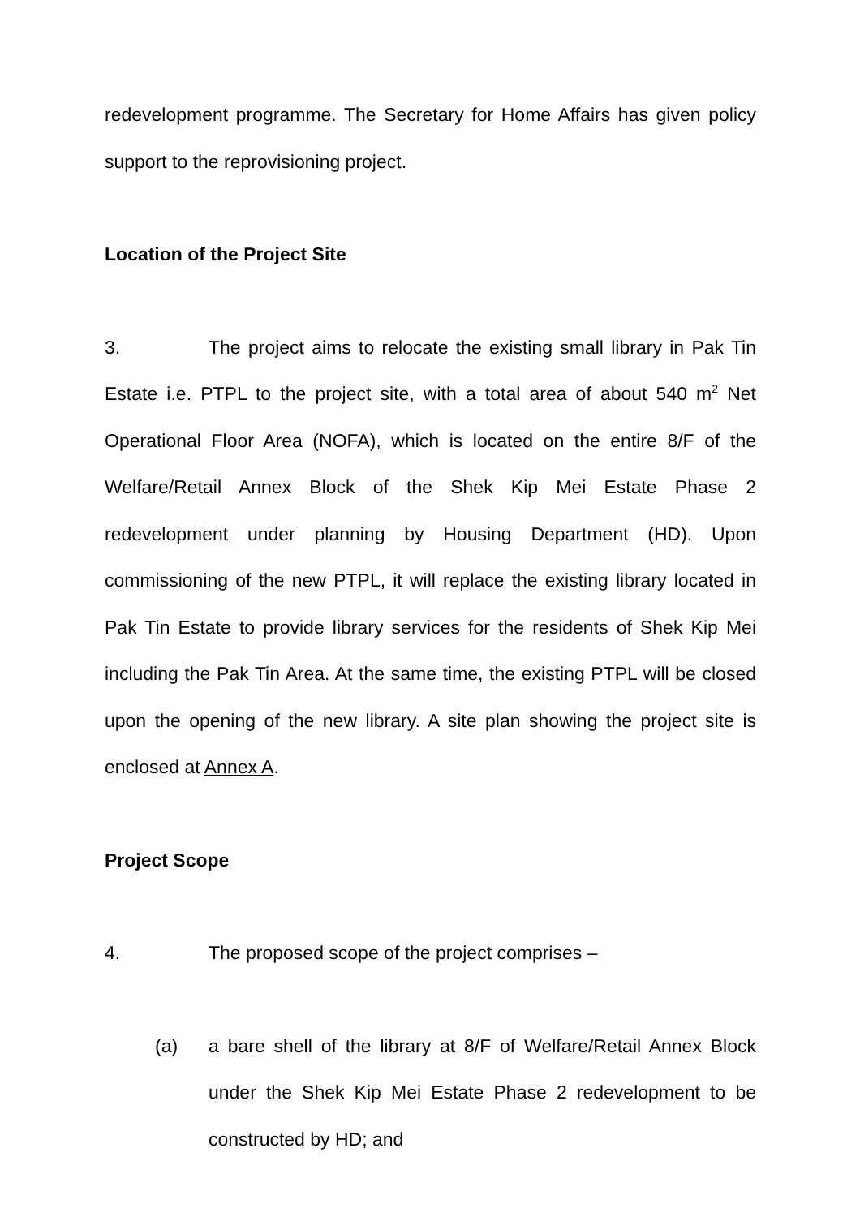redevelopment programme. The Secretary for Home Affairs has given policy support to the reprovisioning project.
Location of the Project Site
3. The project aims to relocate the existing small library in Pak Tin Estate i.e. PTPL to the project site, with a total area of about 540 m<sup>2</sup> Net Operational Floor Area (NOFA), which is located on the entire 8/F of the Welfare/Retail Annex Block of the Shek Kip Mei Estate Phase 2 redevelopment under planning by Housing Department (HD). Upon commissioning of the new PTPL, it will replace the existing library located in Pak Tin Estate to provide library services for the residents of Shek Kip Mei including the Pak Tin Area. At the same time, the existing PTPL will be closed upon the opening of the new library. A site plan showing the project site is enclosed at Annex A.
Project Scope
4. The proposed scope of the project comprises –
(a) a bare shell of the library at 8/F of Welfare/Retail Annex Block under the Shek Kip Mei Estate Phase 2 redevelopment to be constructed by HD; and